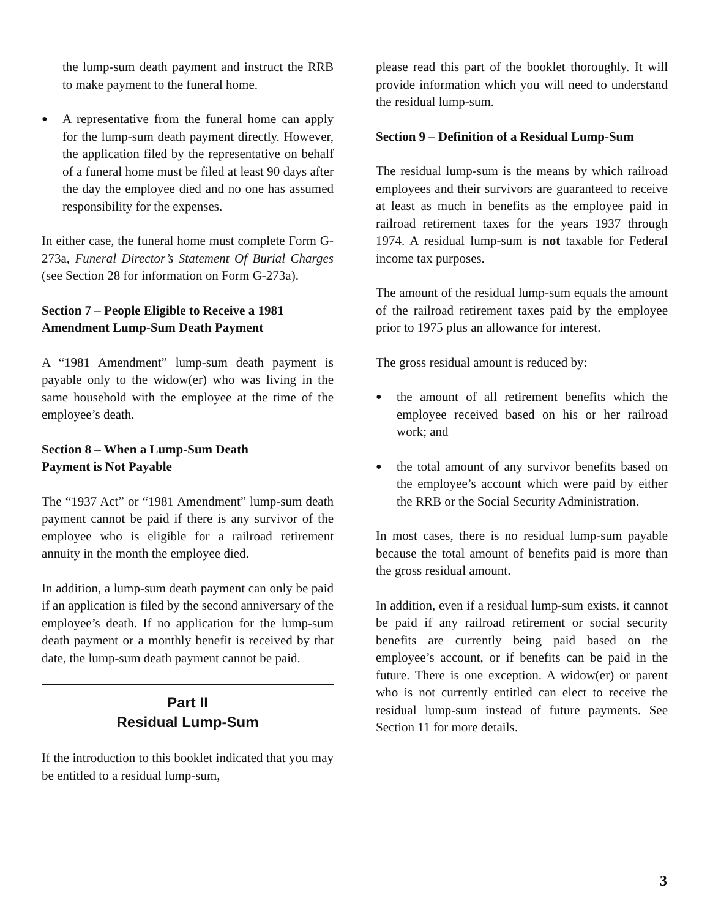the lump-sum death payment and instruct the RRB to make payment to the funeral home.
● A representative from the funeral home can apply for the lump-sum death payment directly. However, the application filed by the representative on behalf of a funeral home must be filed at least 90 days after the day the employee died and no one has assumed responsibility for the expenses.
In either case, the funeral home must complete Form G-273a, Funeral Director’s Statement Of Burial Charges (see Section 28 for information on Form G-273a).
Section 7 – People Eligible to Receive a 1981 Amendment Lump-Sum Death Payment
A “1981 Amendment” lump-sum death payment is payable only to the widow(er) who was living in the same household with the employee at the time of the employee’s death.
Section 8 – When a Lump-Sum Death
Payment is Not Payable
The “1937 Act” or “1981 Amendment” lump-sum death payment cannot be paid if there is any survivor of the employee who is eligible for a railroad retirement annuity in the month the employee died.
In addition, a lump-sum death payment can only be paid if an application is filed by the second anniversary of the employee’s death. If no application for the lump-sum death payment or a monthly benefit is received by that date, the lump-sum death payment cannot be paid.
Part II
Residual Lump-Sum
If the introduction to this booklet indicated that you may be entitled to a residual lump-sum,
please read this part of the booklet thoroughly. It will provide information which you will need to understand the residual lump-sum.
Section 9 – Definition of a Residual Lump-Sum
The residual lump-sum is the means by which railroad employees and their survivors are guaranteed to receive at least as much in benefits as the employee paid in railroad retirement taxes for the years 1937 through 1974. A residual lump-sum is not taxable for Federal income tax purposes.
The amount of the residual lump-sum equals the amount of the railroad retirement taxes paid by the employee prior to 1975 plus an allowance for interest.
The gross residual amount is reduced by:
● the amount of all retirement benefits which the employee received based on his or her railroad work; and
● the total amount of any survivor benefits based on the employee’s account which were paid by either the RRB or the Social Security Administration.
In most cases, there is no residual lump-sum payable because the total amount of benefits paid is more than the gross residual amount.
In addition, even if a residual lump-sum exists, it cannot be paid if any railroad retirement or social security benefits are currently being paid based on the employee’s account, or if benefits can be paid in the future. There is one exception. A widow(er) or parent who is not currently entitled can elect to receive the residual lump-sum instead of future payments. See Section 11 for more details.
3